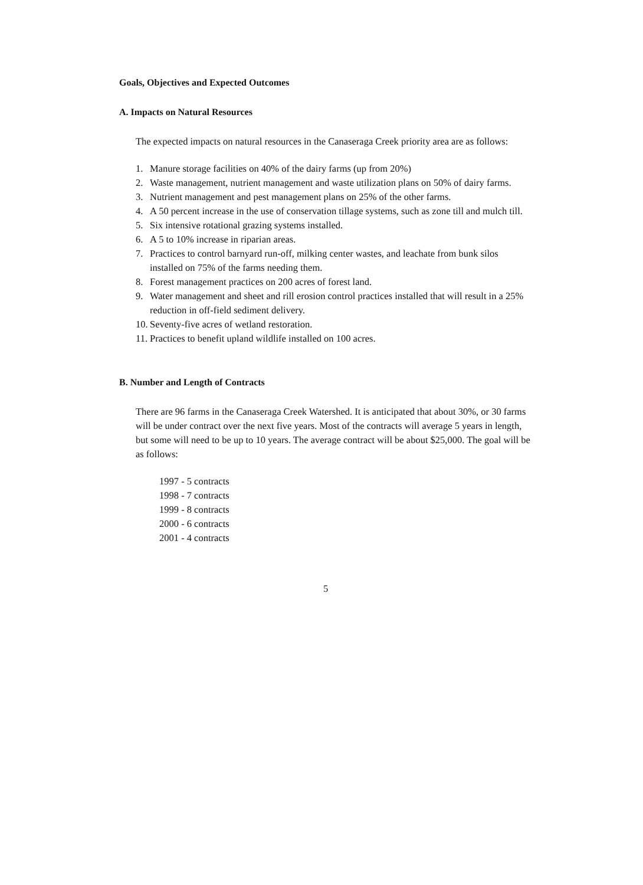Goals, Objectives and Expected Outcomes
A. Impacts on Natural Resources
The expected impacts on natural resources in the Canaseraga Creek priority area are as follows:
1. Manure storage facilities on 40% of the dairy farms (up from 20%)
2. Waste management, nutrient management and waste utilization plans on 50% of dairy farms.
3. Nutrient management and pest management plans on 25% of the other farms.
4. A 50 percent increase in the use of conservation tillage systems, such as zone till and mulch till.
5. Six intensive rotational grazing systems installed.
6. A 5 to 10% increase in riparian areas.
7. Practices to control barnyard run-off, milking center wastes, and leachate from bunk silos installed on 75% of the farms needing them.
8. Forest management practices on 200 acres of forest land.
9. Water management and sheet and rill erosion control practices installed that will result in a 25% reduction in off-field sediment delivery.
10.
Seventy-five acres of wetland restoration.
11.
Practices to benefit upland wildlife installed on 100 acres.
B. Number and Length of Contracts
There are 96 farms in the Canaseraga Creek Watershed. It is anticipated that about 30%, or 30 farms will be under contract over the next five years. Most of the contracts will average 5 years in length, but some will need to be up to 10 years. The average contract will be about $25,000. The goal will be as follows:
1997 - 5 contracts
1998 - 7 contracts
1999 - 8 contracts
2000 - 6 contracts
2001 - 4 contracts
5